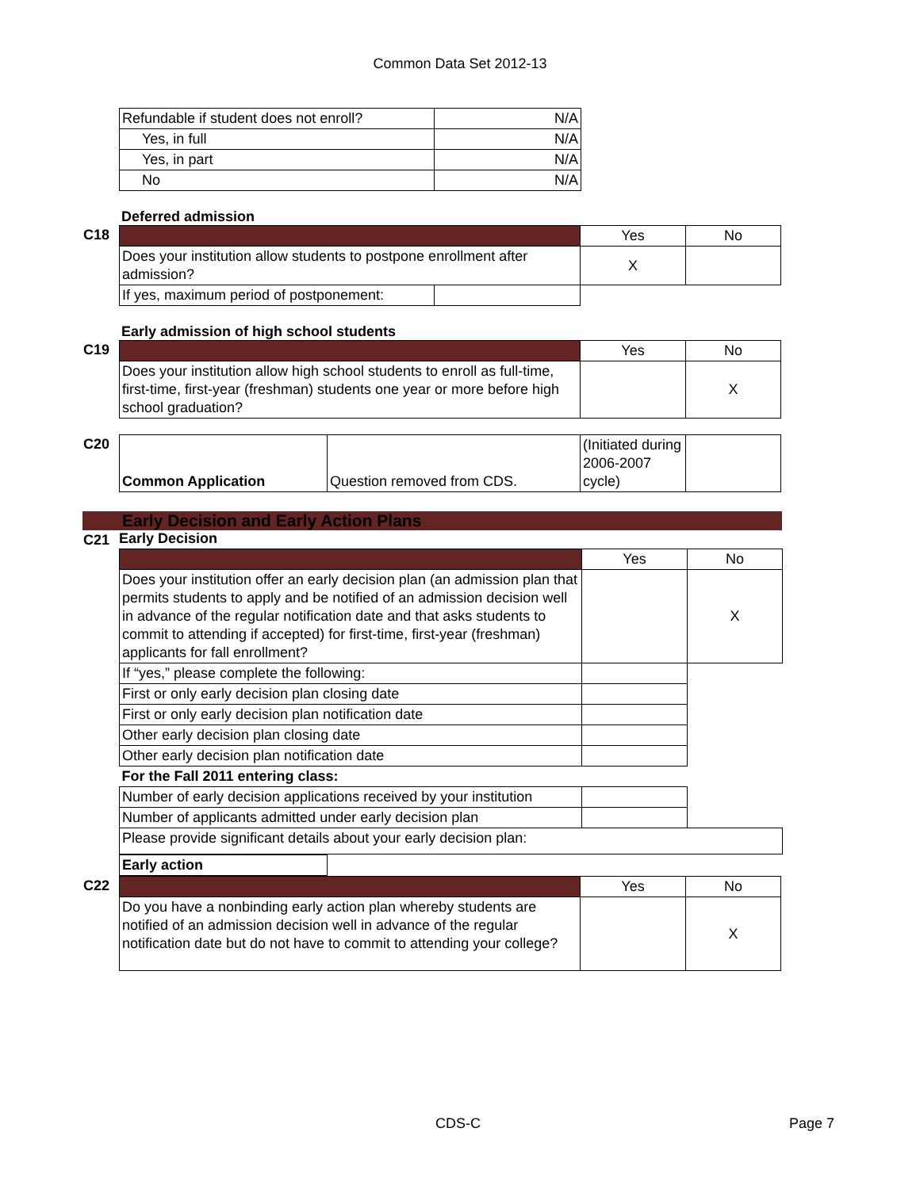Common Data Set 2012-13
| Refundable if student does not enroll? | N/A |
| Yes, in full | N/A |
| Yes, in part | N/A |
| No | N/A |
Deferred admission
C18
| | | Yes | No |
| Does your institution allow students to postpone enrollment after admission? | | X | |
| If yes, maximum period of postponement: | | | |
Early admission of high school students
C19
| | Yes | No |
| Does your institution allow high school students to enroll as full-time, first-time, first-year (freshman) students one year or more before high school graduation? | | X |
C20
| Common Application | Question removed from CDS. | (Initiated during 2006-2007 cycle) | |
Early Decision and Early Action Plans
C21 Early Decision
| | Yes | No |
| Does your institution offer an early decision plan (an admission plan that permits students to apply and be notified of an admission decision well in advance of the regular notification date and that asks students to commit to attending if accepted) for first-time, first-year (freshman) applicants for fall enrollment? | | X |
| If “yes,” please complete the following: | | |
| First or only early decision plan closing date | | |
| First or only early decision plan notification date | | |
| Other early decision plan closing date | | |
| Other early decision plan notification date | | |
| For the Fall 2011 entering class: | | |
| Number of early decision applications received by your institution | | |
| Number of applicants admitted under early decision plan | | |
| Please provide significant details about your early decision plan: | | |
| Early action | |
C22
| | Yes | No |
| Do you have a nonbinding early action plan whereby students are notified of an admission decision well in advance of the regular notification date but do not have to commit to attending your college? | | X |
CDS-C Page 7